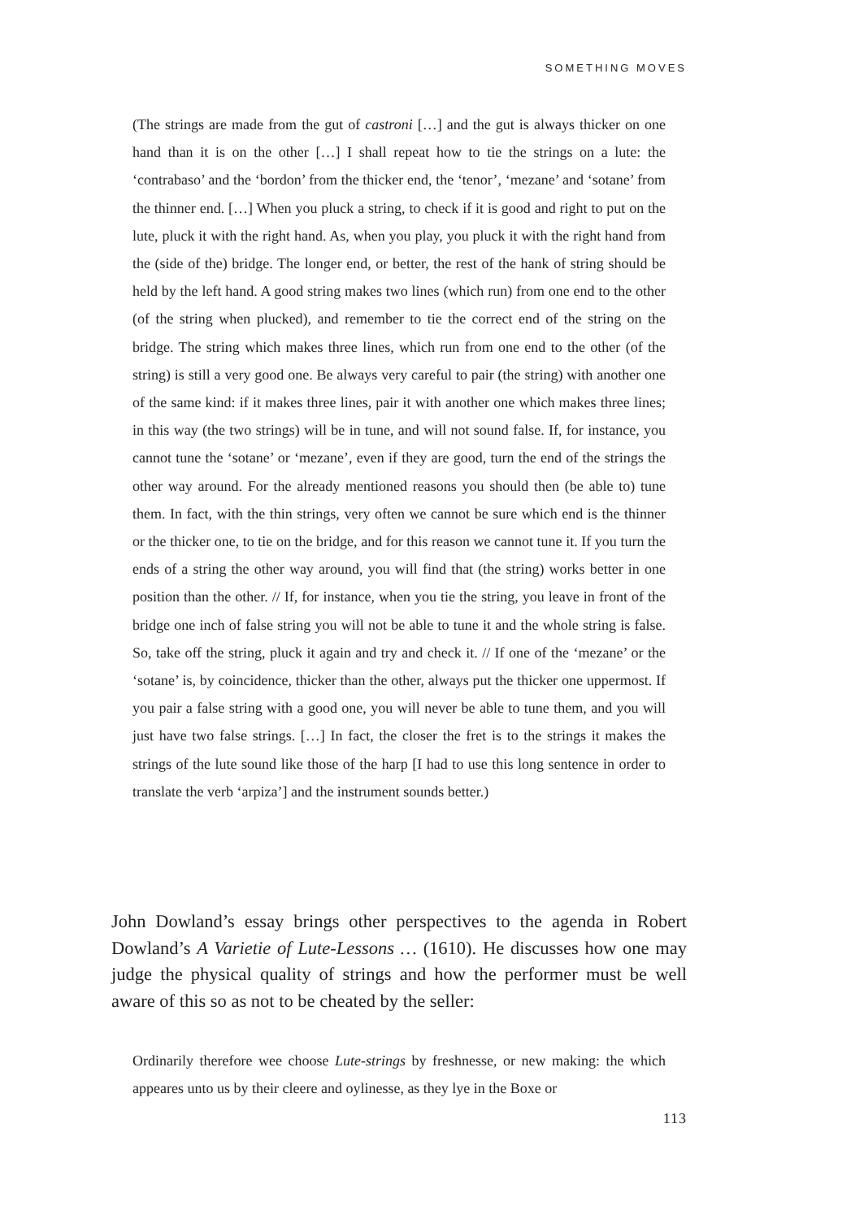SOMETHING MOVES
(The strings are made from the gut of castroni […] and the gut is always thicker on one hand than it is on the other […] I shall repeat how to tie the strings on a lute: the ‘contrabaso’ and the ‘bordon’ from the thicker end, the ‘tenor’, ‘mezane’ and ‘sotane’ from the thinner end. […] When you pluck a string, to check if it is good and right to put on the lute, pluck it with the right hand. As, when you play, you pluck it with the right hand from the (side of the) bridge. The longer end, or better, the rest of the hank of string should be held by the left hand. A good string makes two lines (which run) from one end to the other (of the string when plucked), and remember to tie the correct end of the string on the bridge. The string which makes three lines, which run from one end to the other (of the string) is still a very good one. Be always very careful to pair (the string) with another one of the same kind: if it makes three lines, pair it with another one which makes three lines; in this way (the two strings) will be in tune, and will not sound false. If, for instance, you cannot tune the ‘sotane’ or ‘mezane’, even if they are good, turn the end of the strings the other way around. For the already mentioned reasons you should then (be able to) tune them. In fact, with the thin strings, very often we cannot be sure which end is the thinner or the thicker one, to tie on the bridge, and for this reason we cannot tune it. If you turn the ends of a string the other way around, you will find that (the string) works better in one position than the other. // If, for instance, when you tie the string, you leave in front of the bridge one inch of false string you will not be able to tune it and the whole string is false. So, take off the string, pluck it again and try and check it. // If one of the ‘mezane’ or the ‘sotane’ is, by coincidence, thicker than the other, always put the thicker one uppermost. If you pair a false string with a good one, you will never be able to tune them, and you will just have two false strings. […] In fact, the closer the fret is to the strings it makes the strings of the lute sound like those of the harp [I had to use this long sentence in order to translate the verb ‘arpiza’] and the instrument sounds better.)
John Dowland’s essay brings other perspectives to the agenda in Robert Dowland’s A Varietie of Lute-Lessons … (1610). He discusses how one may judge the physical quality of strings and how the performer must be well aware of this so as not to be cheated by the seller:
Ordinarily therefore wee choose Lute-strings by freshnesse, or new making: the which appeares unto us by their cleere and oylinesse, as they lye in the Boxe or
113